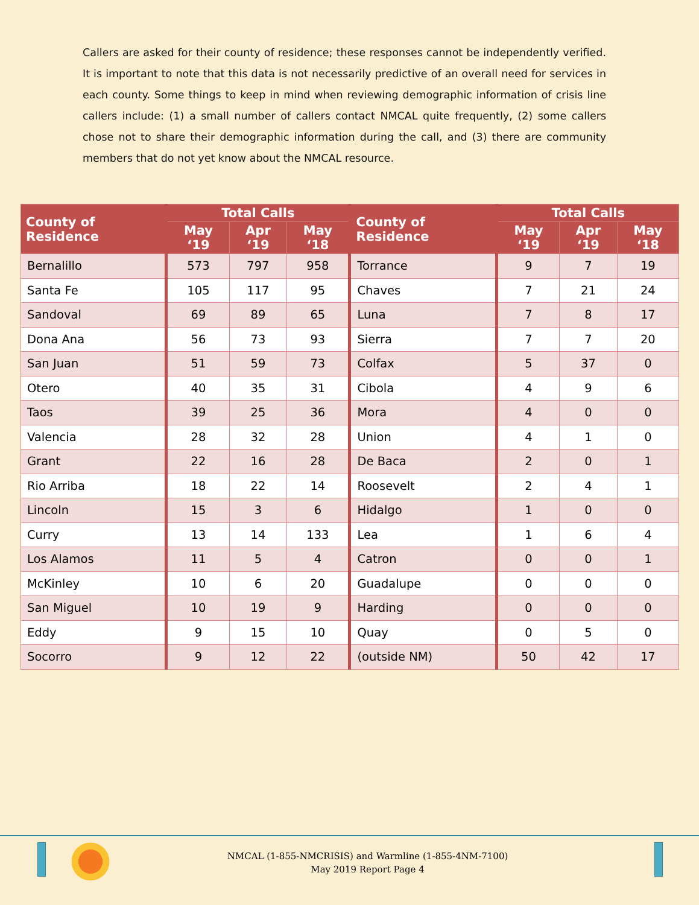Callers are asked for their county of residence; these responses cannot be independently verified. It is important to note that this data is not necessarily predictive of an overall need for services in each county. Some things to keep in mind when reviewing demographic information of crisis line callers include: (1) a small number of callers contact NMCAL quite frequently, (2) some callers chose not to share their demographic information during the call, and (3) there are community members that do not yet know about the NMCAL resource.
| County of Residence | Total Calls | | | County of Residence | Total Calls | | |
| --- | --- | --- | --- | --- | --- | --- | --- |
| | May ‘19 | Apr ‘19 | May ‘18 | | May ‘19 | Apr ‘19 | May ‘18 |
| Bernalillo | 573 | 797 | 958 | Torrance | 9 | 7 | 19 |
| Santa Fe | 105 | 117 | 95 | Chaves | 7 | 21 | 24 |
| Sandoval | 69 | 89 | 65 | Luna | 7 | 8 | 17 |
| Dona Ana | 56 | 73 | 93 | Sierra | 7 | 7 | 20 |
| San Juan | 51 | 59 | 73 | Colfax | 5 | 37 | 0 |
| Otero | 40 | 35 | 31 | Cibola | 4 | 9 | 6 |
| Taos | 39 | 25 | 36 | Mora | 4 | 0 | 0 |
| Valencia | 28 | 32 | 28 | Union | 4 | 1 | 0 |
| Grant | 22 | 16 | 28 | De Baca | 2 | 0 | 1 |
| Rio Arriba | 18 | 22 | 14 | Roosevelt | 2 | 4 | 1 |
| Lincoln | 15 | 3 | 6 | Hidalgo | 1 | 0 | 0 |
| Curry | 13 | 14 | 133 | Lea | 1 | 6 | 4 |
| Los Alamos | 11 | 5 | 4 | Catron | 0 | 0 | 1 |
| McKinley | 10 | 6 | 20 | Guadalupe | 0 | 0 | 0 |
| San Miguel | 10 | 19 | 9 | Harding | 0 | 0 | 0 |
| Eddy | 9 | 15 | 10 | Quay | 0 | 5 | 0 |
| Socorro | 9 | 12 | 22 | (outside NM) | 50 | 42 | 17 |
NMCAL (1-855-NMCRISIS) and Warmline (1-855-4NM-7100)
May 2019 Report Page 4